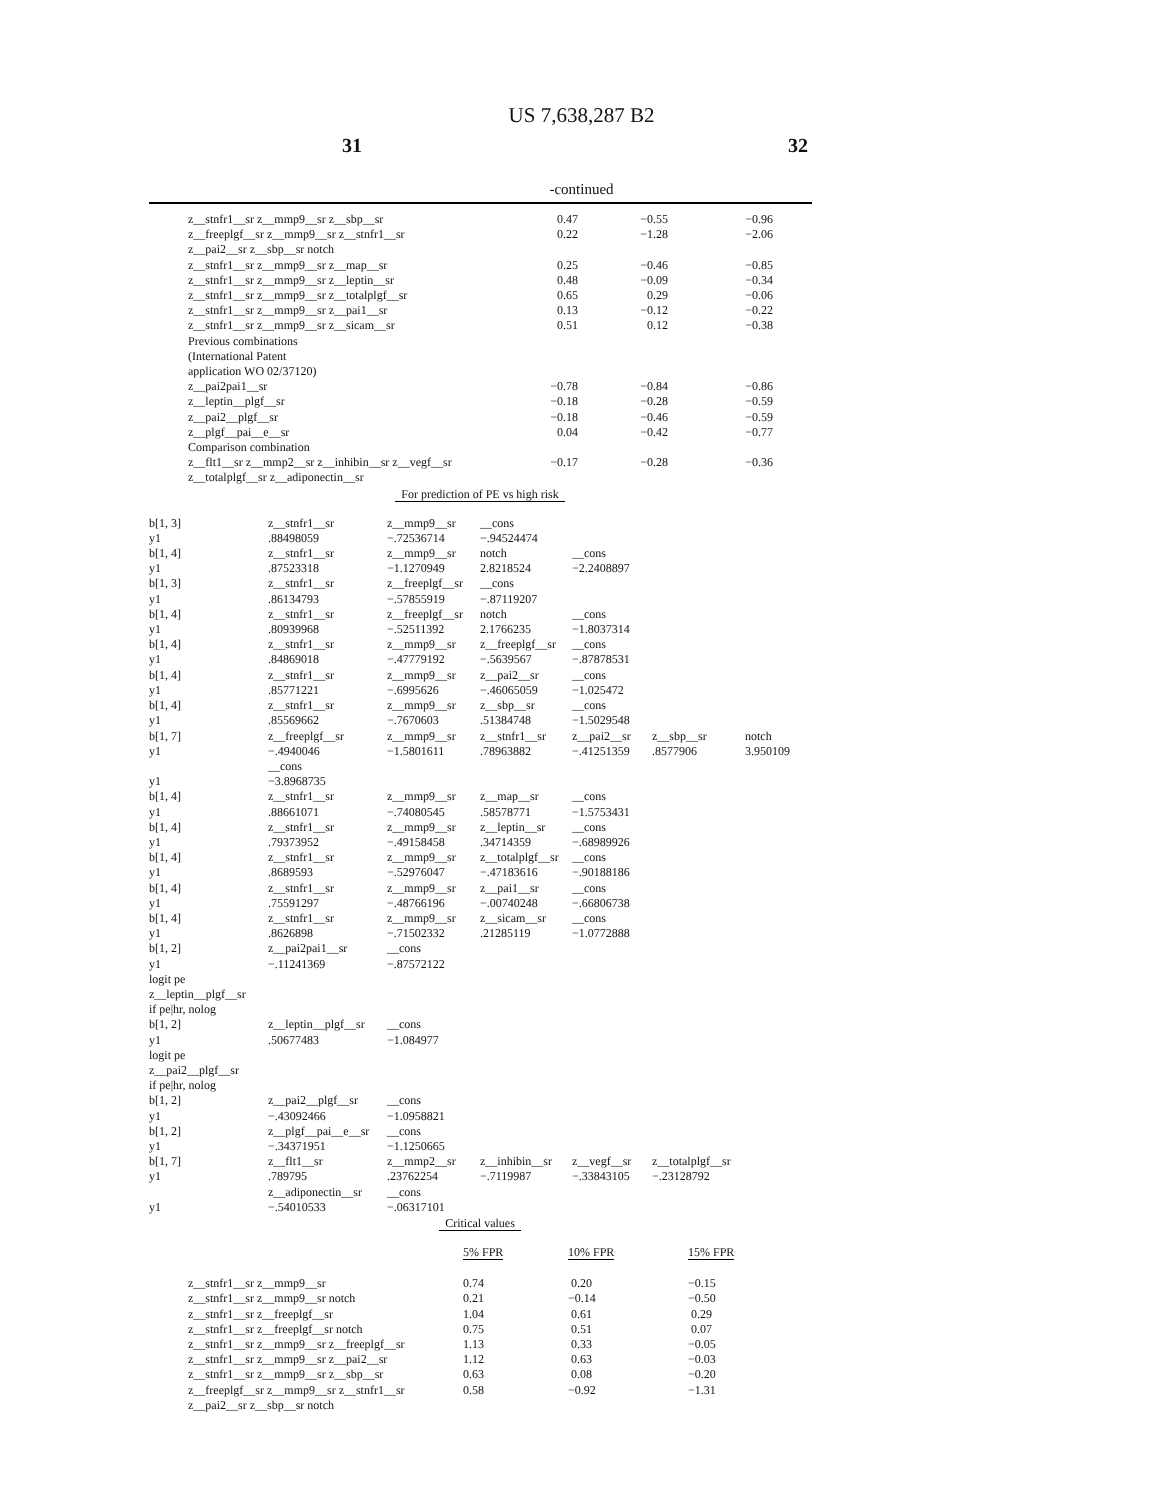US 7,638,287 B2
31 32
-continued
| z__stnfr1__sr z__mmp9__sr z__sbp__sr | 0.47 | −0.55 | −0.96 |
| z__freeplgf__sr z__mmp9__sr z__stnfr1__sr | 0.22 | −1.28 | −2.06 |
| z__pai2__sr z__sbp__sr notch | | | |
| z__stnfr1__sr z__mmp9__sr z__map__sr | 0.25 | −0.46 | −0.85 |
| z__stnfr1__sr z__mmp9__sr z__leptin__sr | 0.48 | −0.09 | −0.34 |
| z__stnfr1__sr z__mmp9__sr z__totalplgf__sr | 0.65 | 0.29 | −0.06 |
| z__stnfr1__sr z__mmp9__sr z__pai1__sr | 0.13 | −0.12 | −0.22 |
| z__stnfr1__sr z__mmp9__sr z__sicam__sr | 0.51 | 0.12 | −0.38 |
| Previous combinations | | | |
| (International Patent | | | |
| application WO 02/37120) | | | |
| z__pai2pai1__sr | −0.78 | −0.84 | −0.86 |
| z__leptin__plgf__sr | −0.18 | −0.28 | −0.59 |
| z__pai2__plgf__sr | −0.18 | −0.46 | −0.59 |
| z__plgf__pai__e__sr | 0.04 | −0.42 | −0.77 |
| Comparison combination | | | |
| z__flt1__sr z__mmp2__sr z__inhibin__sr z__vegf__sr | −0.17 | −0.28 | −0.36 |
| z__totalplgf__sr z__adiponectin__sr | | | |
For prediction of PE vs high risk
| b[1, 3] | z__stnfr1__sr | z__mmp9__sr | __cons | | | |
| y1 | .88498059 | −.72536714 | −.94524474 | | | |
| b[1, 4] | z__stnfr1__sr | z__mmp9__sr | notch | __cons | | |
| y1 | .87523318 | −1.1270949 | 2.8218524 | −2.2408897 | | |
| b[1, 3] | z__stnfr1__sr | z__freeplgf__sr | __cons | | | |
| y1 | .86134793 | −.57855919 | −.87119207 | | | |
| b[1, 4] | z__stnfr1__sr | z__freeplgf__sr | notch | __cons | | |
| y1 | .80939968 | −.52511392 | 2.1766235 | −1.8037314 | | |
| b[1, 4] | z__stnfr1__sr | z__mmp9__sr | z__freeplgf__sr | __cons | | |
| y1 | .84869018 | −.47779192 | −.5639567 | −.87878531 | | |
| b[1, 4] | z__stnfr1__sr | z__mmp9__sr | z__pai2__sr | __cons | | |
| y1 | .85771221 | −.6995626 | −.46065059 | −1.025472 | | |
| b[1, 4] | z__stnfr1__sr | z__mmp9__sr | z__sbp__sr | __cons | | |
| y1 | .85569662 | −.7670603 | .51384748 | −1.5029548 | | |
| b[1, 7] | z__freeplgf__sr | z__mmp9__sr | z__stnfr1__sr | z__pai2__sr | z__sbp__sr | notch |
| y1 | −.4940046 | −1.5801611 | .78963882 | −.41251359 | .8577906 | 3.950109 |
| | __cons | | | | | |
| y1 | −3.8968735 | | | | | |
| b[1, 4] | z__stnfr1__sr | z__mmp9__sr | z__map__sr | __cons | | |
| y1 | .88661071 | −.74080545 | .58578771 | −1.5753431 | | |
| b[1, 4] | z__stnfr1__sr | z__mmp9__sr | z__leptin__sr | __cons | | |
| y1 | .79373952 | −.49158458 | .34714359 | −.68989926 | | |
| b[1, 4] | z__stnfr1__sr | z__mmp9__sr | z__totalplgf__sr | __cons | | |
| y1 | .8689593 | −.52976047 | −.47183616 | −.90188186 | | |
| b[1, 4] | z__stnfr1__sr | z__mmp9__sr | z__pai1__sr | __cons | | |
| y1 | .75591297 | −.48766196 | −.00740248 | −.66806738 | | |
| b[1, 4] | z__stnfr1__sr | z__mmp9__sr | z__sicam__sr | __cons | | |
| y1 | .8626898 | −.71502332 | .21285119 | −1.0772888 | | |
| b[1, 2] | z__pai2pai1__sr | __cons | | | | |
| y1 | −.11241369 | −.87572122 | | | | |
| logit pe | | | | | | |
| z__leptin__plgf__sr | | | | | | |
| if pe/hr, nolog | | | | | | |
| b[1, 2] | z__leptin__plgf__sr | __cons | | | | |
| y1 | .50677483 | −1.084977 | | | | |
| logit pe | | | | | | |
| z__pai2__plgf__sr | | | | | | |
| if pe/hr, nolog | | | | | | |
| b[1, 2] | z__pai2__plgf__sr | __cons | | | | |
| y1 | −.43092466 | −1.0958821 | | | | |
| b[1, 2] | z__plgf__pai__e__sr | __cons | | | | |
| y1 | −.34371951 | −1.1250665 | | | | |
| b[1, 7] | z__flt1__sr | z__mmp2__sr | z__inhibin__sr | z__vegf__sr | z__totalplgf__sr | |
| y1 | .789795 | .23762254 | −.7119987 | −.33843105 | −.23128792 | |
| | z__adiponectin__sr | __cons | | | | |
| y1 | −.54010533 | −.06317101 | | | | |
Critical values
| | 5% FPR | 10% FPR | 15% FPR |
| --- | --- | --- | --- |
| z__stnfr1__sr z__mmp9__sr | 0.74 | 0.20 | −0.15 |
| z__stnfr1__sr z__mmp9__sr notch | 0.21 | −0.14 | −0.50 |
| z__stnfr1__sr z__freeplgf__sr | 1.04 | 0.61 | 0.29 |
| z__stnfr1__sr z__freeplgf__sr notch | 0.75 | 0.51 | 0.07 |
| z__stnfr1__sr z__mmp9__sr z__freeplgf__sr | 1.13 | 0.33 | −0.05 |
| z__stnfr1__sr z__mmp9__sr z__pai2__sr | 1.12 | 0.63 | −0.03 |
| z__stnfr1__sr z__mmp9__sr z__sbp__sr | 0.63 | 0.08 | −0.20 |
| z__freeplgf__sr z__mmp9__sr z__stnfr1__sr | 0.58 | −0.92 | −1.31 |
| z__pai2__sr z__sbp__sr notch | | | |